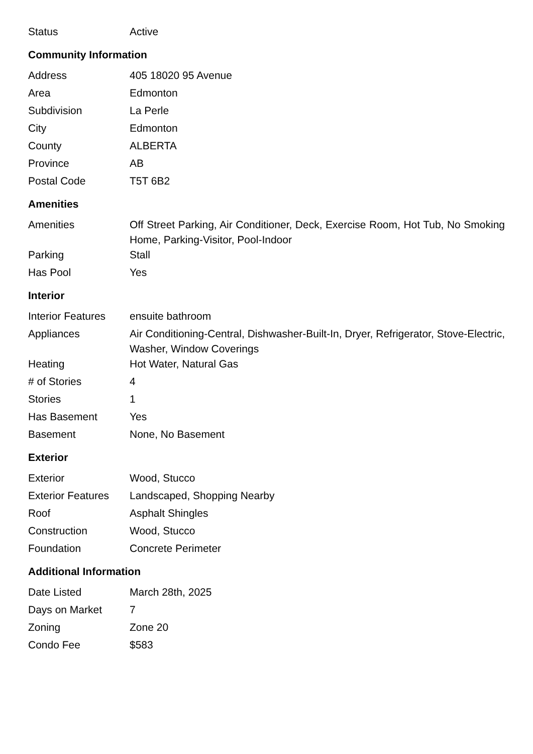| Status | Active |
Community Information
| Address | 405 18020 95 Avenue |
| Area | Edmonton |
| Subdivision | La Perle |
| City | Edmonton |
| County | ALBERTA |
| Province | AB |
| Postal Code | T5T 6B2 |
Amenities
| Amenities | Off Street Parking, Air Conditioner, Deck, Exercise Room, Hot Tub, No Smoking Home, Parking-Visitor, Pool-Indoor |
| Parking | Stall |
| Has Pool | Yes |
Interior
| Interior Features | ensuite bathroom |
| Appliances | Air Conditioning-Central, Dishwasher-Built-In, Dryer, Refrigerator, Stove-Electric, Washer, Window Coverings |
| Heating | Hot Water, Natural Gas |
| # of Stories | 4 |
| Stories | 1 |
| Has Basement | Yes |
| Basement | None, No Basement |
Exterior
| Exterior | Wood, Stucco |
| Exterior Features | Landscaped, Shopping Nearby |
| Roof | Asphalt Shingles |
| Construction | Wood, Stucco |
| Foundation | Concrete Perimeter |
Additional Information
| Date Listed | March 28th, 2025 |
| Days on Market | 7 |
| Zoning | Zone 20 |
| Condo Fee | $583 |